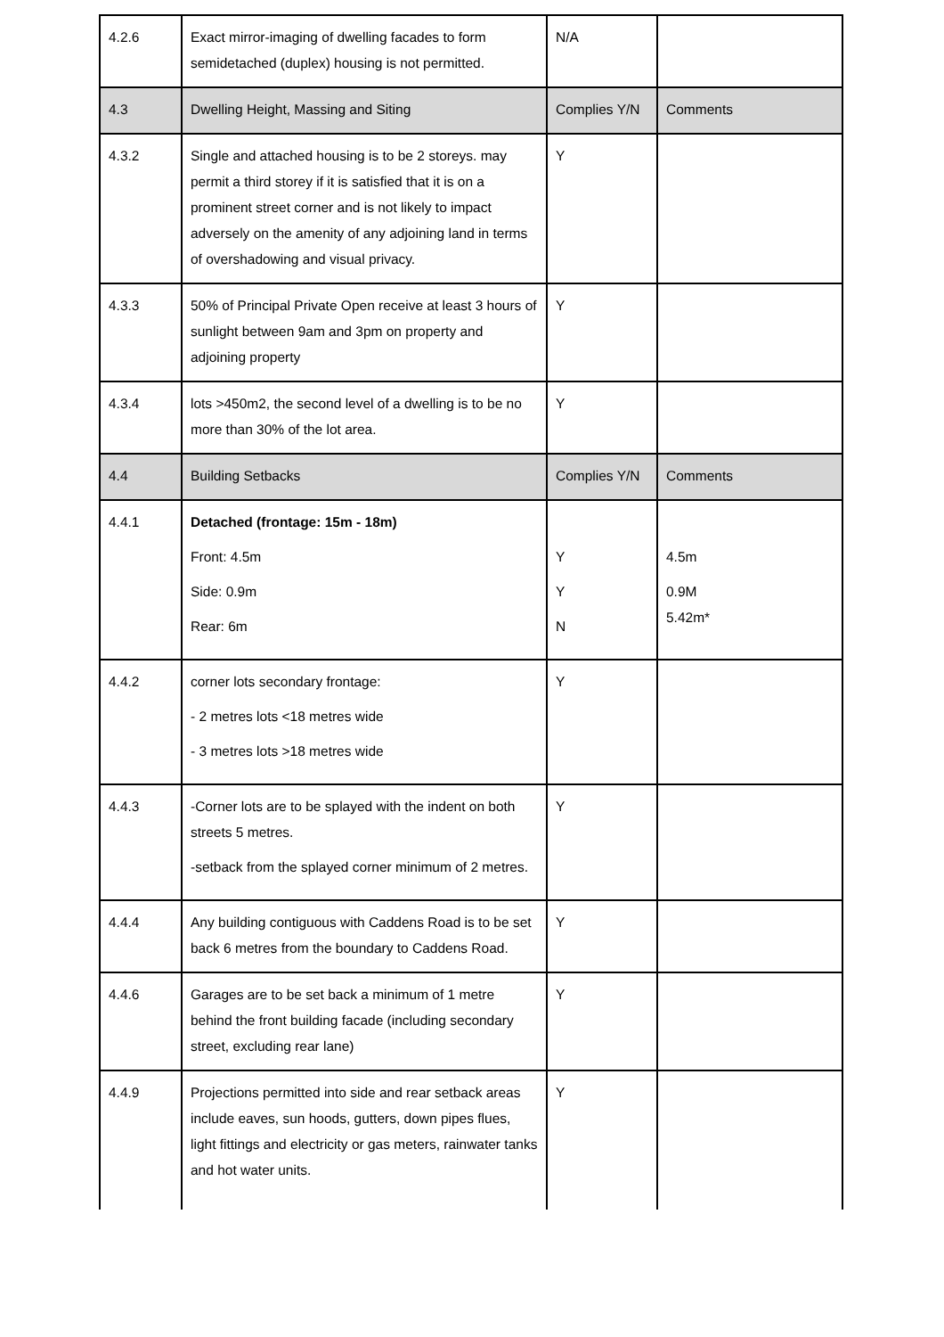| 4.2.6 | Exact mirror-imaging of dwelling facades to form semidetached (duplex) housing is not permitted. | N/A | |
| 4.3 | Dwelling Height, Massing and Siting | Complies Y/N | Comments |
| 4.3.2 | Single and attached housing is to be 2 storeys. may permit a third storey if it is satisfied that it is on a prominent street corner and is not likely to impact adversely on the amenity of any adjoining land in terms of overshadowing and visual privacy. | Y | |
| 4.3.3 | 50% of Principal Private Open receive at least 3 hours of sunlight between 9am and 3pm on property and adjoining property | Y | |
| 4.3.4 | lots >450m2, the second level of a dwelling is to be no more than 30% of the lot area. | Y | |
| 4.4 | Building Setbacks | Complies Y/N | Comments |
| 4.4.1 | Detached (frontage: 15m - 18m) Front: 4.5m Side: 0.9m Rear: 6m | Y Y N | 4.5m 0.9M 5.42m* |
| 4.4.2 | corner lots secondary frontage: - 2 metres lots <18 metres wide - 3 metres lots >18 metres wide | Y | |
| 4.4.3 | -Corner lots are to be splayed with the indent on both streets 5 metres. -setback from the splayed corner minimum of 2 metres. | Y | |
| 4.4.4 | Any building contiguous with Caddens Road is to be set back 6 metres from the boundary to Caddens Road. | Y | |
| 4.4.6 | Garages are to be set back a minimum of 1 metre behind the front building facade (including secondary street, excluding rear lane) | Y | |
| 4.4.9 | Projections permitted into side and rear setback areas include eaves, sun hoods, gutters, down pipes flues, light fittings and electricity or gas meters, rainwater tanks and hot water units. | Y | |